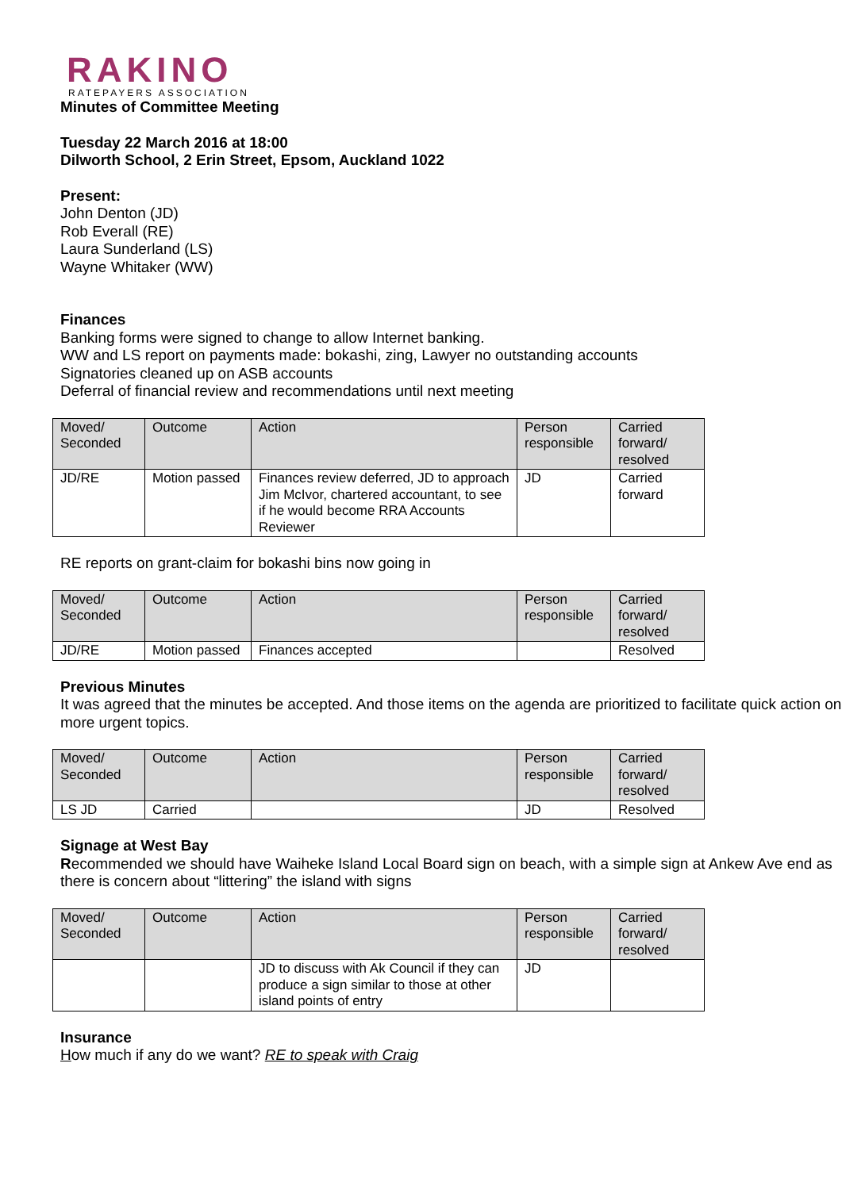RAKINO
RATEPAYERS ASSOCIATION
Minutes of Committee Meeting
Tuesday 22 March 2016 at 18:00
Dilworth School, 2 Erin Street, Epsom, Auckland 1022
Present:
John Denton (JD)
Rob Everall (RE)
Laura Sunderland (LS)
Wayne Whitaker (WW)
Finances
Banking forms were signed to change to allow Internet banking.
WW and LS report on payments made: bokashi, zing, Lawyer no outstanding accounts
Signatories cleaned up on ASB accounts
Deferral of financial review and recommendations until next meeting
| Moved/ Seconded | Outcome | Action | Person responsible | Carried forward/ resolved |
| JD/RE | Motion passed | Finances review deferred, JD to approach Jim McIvor, chartered accountant, to see if he would become RRA Accounts Reviewer | JD | Carried forward |
RE reports on grant-claim for bokashi bins now going in
| Moved/ Seconded | Outcome | Action | Person responsible | Carried forward/ resolved |
| JD/RE | Motion passed | Finances accepted | | Resolved |
Previous Minutes
It was agreed that the minutes be accepted. And those items on the agenda are prioritized to facilitate quick action on more urgent topics.
| Moved/ Seconded | Outcome | Action | Person responsible | Carried forward/ resolved |
| LS JD | Carried | | JD | Resolved |
Signage at West Bay
Recommended we should have Waiheke Island Local Board sign on beach, with a simple sign at Ankew Ave end as there is concern about “littering” the island with signs
| Moved/ Seconded | Outcome | Action | Person responsible | Carried forward/ resolved |
| | | JD to discuss with Ak Council if they can produce a sign similar to those at other island points of entry | JD | |
Insurance
How much if any do we want? RE to speak with Craig